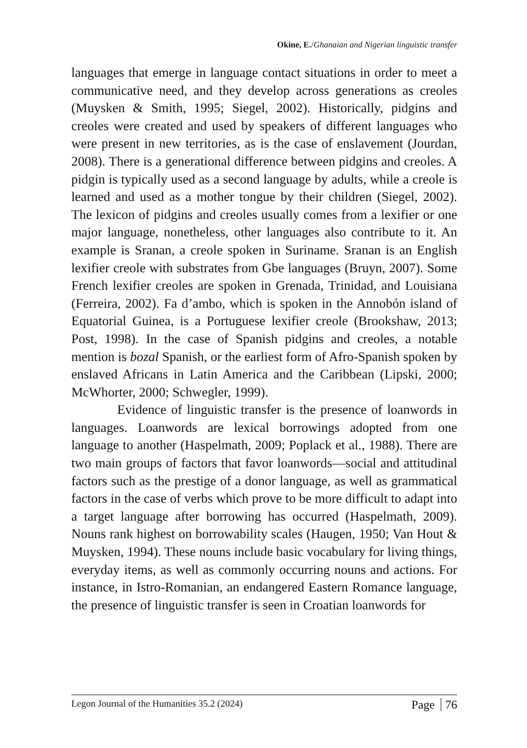Okine, E./Ghanaian and Nigerian linguistic transfer
languages that emerge in language contact situations in order to meet a communicative need, and they develop across generations as creoles (Muysken & Smith, 1995; Siegel, 2002). Historically, pidgins and creoles were created and used by speakers of different languages who were present in new territories, as is the case of enslavement (Jourdan, 2008). There is a generational difference between pidgins and creoles. A pidgin is typically used as a second language by adults, while a creole is learned and used as a mother tongue by their children (Siegel, 2002). The lexicon of pidgins and creoles usually comes from a lexifier or one major language, nonetheless, other languages also contribute to it. An example is Sranan, a creole spoken in Suriname. Sranan is an English lexifier creole with substrates from Gbe languages (Bruyn, 2007). Some French lexifier creoles are spoken in Grenada, Trinidad, and Louisiana (Ferreira, 2002). Fa d’ambo, which is spoken in the Annobón island of Equatorial Guinea, is a Portuguese lexifier creole (Brookshaw, 2013; Post, 1998). In the case of Spanish pidgins and creoles, a notable mention is bozal Spanish, or the earliest form of Afro-Spanish spoken by enslaved Africans in Latin America and the Caribbean (Lipski, 2000; McWhorter, 2000; Schwegler, 1999).
Evidence of linguistic transfer is the presence of loanwords in languages. Loanwords are lexical borrowings adopted from one language to another (Haspelmath, 2009; Poplack et al., 1988). There are two main groups of factors that favor loanwords—social and attitudinal factors such as the prestige of a donor language, as well as grammatical factors in the case of verbs which prove to be more difficult to adapt into a target language after borrowing has occurred (Haspelmath, 2009). Nouns rank highest on borrowability scales (Haugen, 1950; Van Hout & Muysken, 1994). These nouns include basic vocabulary for living things, everyday items, as well as commonly occurring nouns and actions. For instance, in Istro-Romanian, an endangered Eastern Romance language, the presence of linguistic transfer is seen in Croatian loanwords for
Legon Journal of the Humanities 35.2 (2024)
Page 76